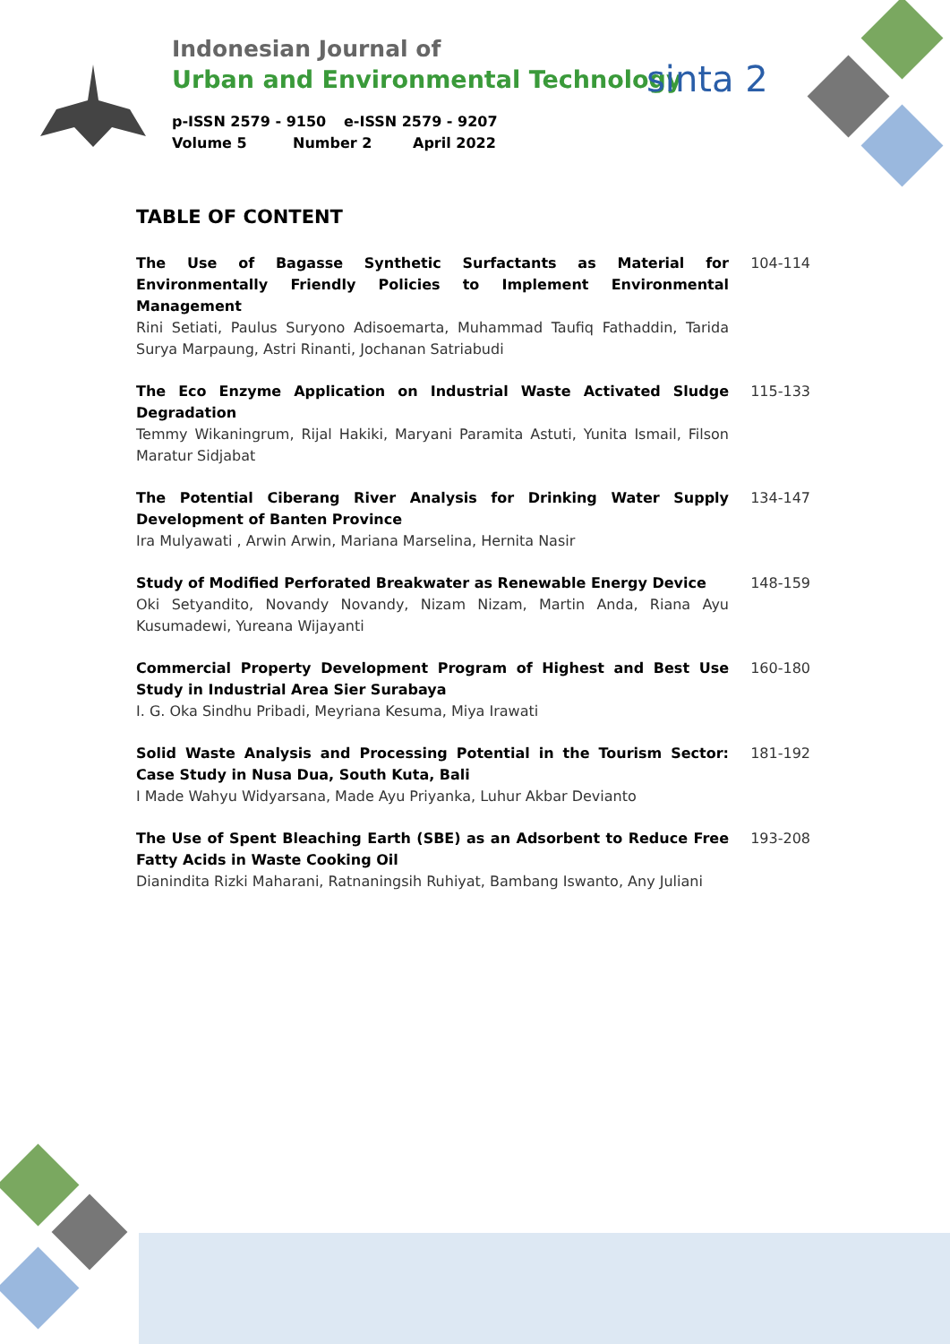Indonesian Journal of
Urban and Environmental Technology
p-ISSN 2579 - 9150 e-ISSN 2579 - 9207
Volume 5 Number 2 April 2022
sinta 2
TABLE OF CONTENT
The Use of Bagasse Synthetic Surfactants as Material for Environmentally Friendly Policies to Implement Environmental Management
Rini Setiati, Paulus Suryono Adisoemarta, Muhammad Taufiq Fathaddin, Tarida Surya Marpaung, Astri Rinanti, Jochanan Satriabudi
104-114
The Eco Enzyme Application on Industrial Waste Activated Sludge Degradation
Temmy Wikaningrum, Rijal Hakiki, Maryani Paramita Astuti, Yunita Ismail, Filson Maratur Sidjabat
115-133
The Potential Ciberang River Analysis for Drinking Water Supply Development of Banten Province
Ira Mulyawati , Arwin Arwin, Mariana Marselina, Hernita Nasir
134-147
Study of Modified Perforated Breakwater as Renewable Energy Device
Oki Setyandito, Novandy Novandy, Nizam Nizam, Martin Anda, Riana Ayu Kusumadewi, Yureana Wijayanti
148-159
Commercial Property Development Program of Highest and Best Use Study in Industrial Area Sier Surabaya
I. G. Oka Sindhu Pribadi, Meyriana Kesuma, Miya Irawati
160-180
Solid Waste Analysis and Processing Potential in the Tourism Sector: Case Study in Nusa Dua, South Kuta, Bali
I Made Wahyu Widyarsana, Made Ayu Priyanka, Luhur Akbar Devianto
181-192
The Use of Spent Bleaching Earth (SBE) as an Adsorbent to Reduce Free Fatty Acids in Waste Cooking Oil
Dianindita Rizki Maharani, Ratnaningsih Ruhiyat, Bambang Iswanto, Any Juliani
193-208